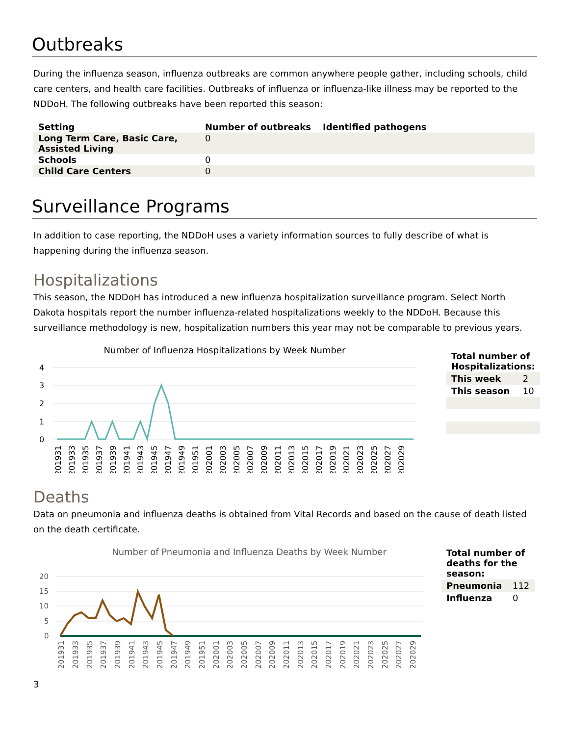Outbreaks
During the influenza season, influenza outbreaks are common anywhere people gather, including schools, child care centers, and health care facilities. Outbreaks of influenza or influenza-like illness may be reported to the NDDoH. The following outbreaks have been reported this season:
| Setting | Number of outbreaks | Identified pathogens |
| --- | --- | --- |
| Long Term Care, Basic Care, Assisted Living | 0 | |
| Schools | 0 | |
| Child Care Centers | 0 | |
Surveillance Programs
In addition to case reporting, the NDDoH uses a variety information sources to fully describe of what is happening during the influenza season.
Hospitalizations
This season, the NDDoH has introduced a new influenza hospitalization surveillance program. Select North Dakota hospitals report the number influenza-related hospitalizations weekly to the NDDoH. Because this surveillance methodology is new, hospitalization numbers this year may not be comparable to previous years.
Number of Influenza Hospitalizations by Week Number
4
3
2
1
0
201931
201933
201935
201937
201939
201941
201943
201945
201947
201949
201951
202001
202003
202005
202007
202009
202011
202013
202015
202017
202019
202021
202023
202025
202027
202029
| Total number of Hospitalizations: | |
| This week | 2 |
| This season | 10 |
Deaths
Data on pneumonia and influenza deaths is obtained from Vital Records and based on the cause of death listed on the death certificate.
Number of Pneumonia and Influenza Deaths by Week Number
20
15
10
5
0
201931
201933
201935
201937
201939
201941
201943
201945
201947
201949
201951
202001
202003
202005
202007
202009
202011
202013
202015
202017
202019
202021
202023
202025
202027
202029
| Total number of deaths for the season: | |
| Pneumonia | 112 |
| Influenza | 0 |
3